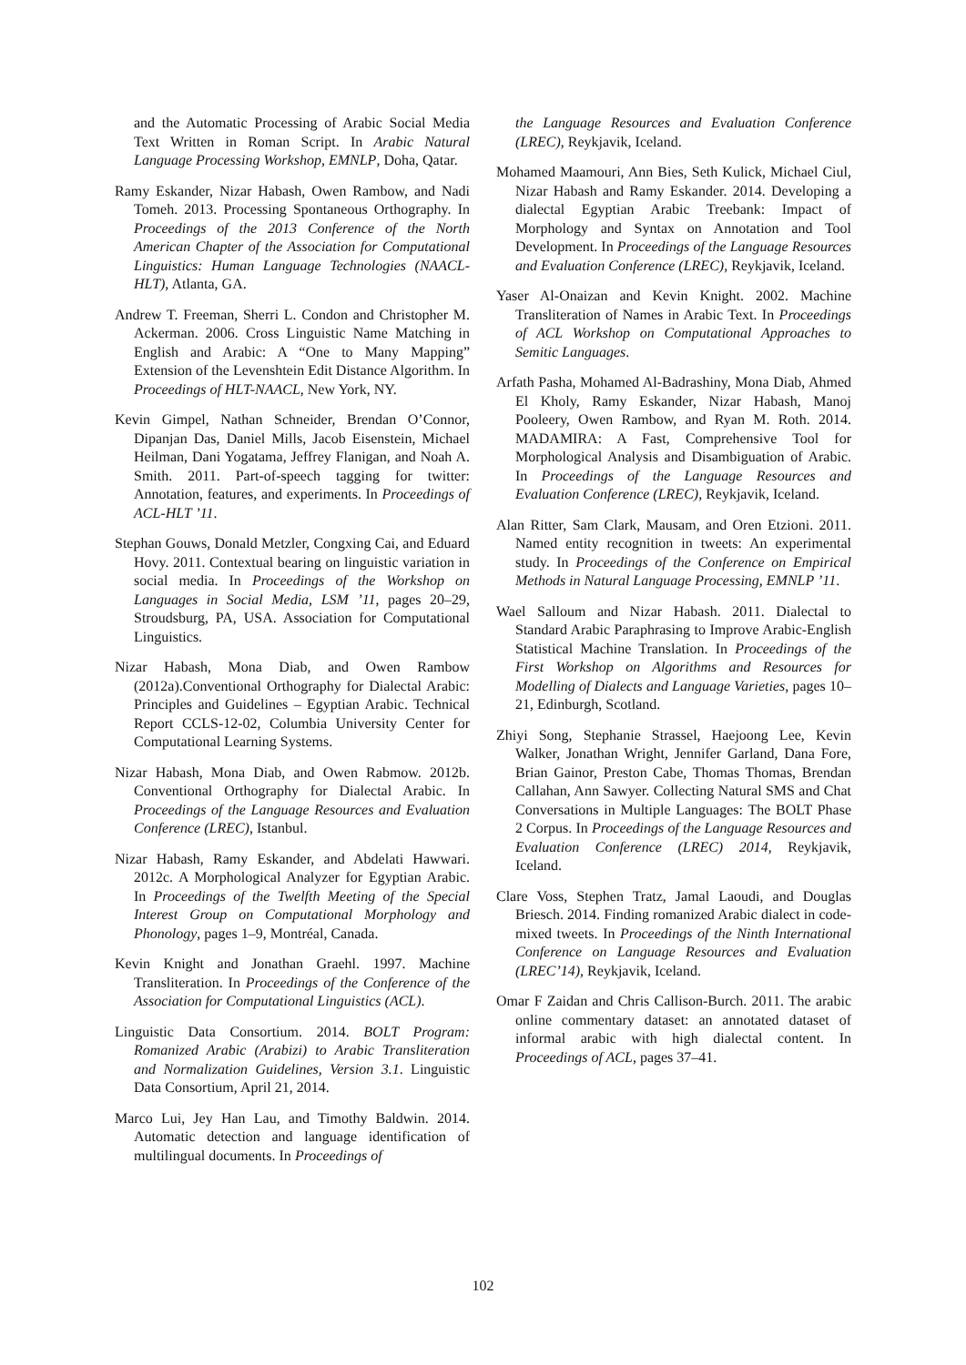and the Automatic Processing of Arabic Social Media Text Written in Roman Script. In Arabic Natural Language Processing Workshop, EMNLP, Doha, Qatar.
Ramy Eskander, Nizar Habash, Owen Rambow, and Nadi Tomeh. 2013. Processing Spontaneous Orthography. In Proceedings of the 2013 Conference of the North American Chapter of the Association for Computational Linguistics: Human Language Technologies (NAACL-HLT), Atlanta, GA.
Andrew T. Freeman, Sherri L. Condon and Christopher M. Ackerman. 2006. Cross Linguistic Name Matching in English and Arabic: A “One to Many Mapping” Extension of the Levenshtein Edit Distance Algorithm. In Proceedings of HLT-NAACL, New York, NY.
Kevin Gimpel, Nathan Schneider, Brendan O’Connor, Dipanjan Das, Daniel Mills, Jacob Eisenstein, Michael Heilman, Dani Yogatama, Jeffrey Flanigan, and Noah A. Smith. 2011. Part-of-speech tagging for twitter: Annotation, features, and experiments. In Proceedings of ACL-HLT ’11.
Stephan Gouws, Donald Metzler, Congxing Cai, and Eduard Hovy. 2011. Contextual bearing on linguistic variation in social media. In Proceedings of the Workshop on Languages in Social Media, LSM ’11, pages 20–29, Stroudsburg, PA, USA. Association for Computational Linguistics.
Nizar Habash, Mona Diab, and Owen Rambow (2012a).Conventional Orthography for Dialectal Arabic: Principles and Guidelines – Egyptian Arabic. Technical Report CCLS-12-02, Columbia University Center for Computational Learning Systems.
Nizar Habash, Mona Diab, and Owen Rabmow. 2012b. Conventional Orthography for Dialectal Arabic. In Proceedings of the Language Resources and Evaluation Conference (LREC), Istanbul.
Nizar Habash, Ramy Eskander, and Abdelati Hawwari. 2012c. A Morphological Analyzer for Egyptian Arabic. In Proceedings of the Twelfth Meeting of the Special Interest Group on Computational Morphology and Phonology, pages 1–9, Montréal, Canada.
Kevin Knight and Jonathan Graehl. 1997. Machine Transliteration. In Proceedings of the Conference of the Association for Computational Linguistics (ACL).
Linguistic Data Consortium. 2014. BOLT Program: Romanized Arabic (Arabizi) to Arabic Transliteration and Normalization Guidelines, Version 3.1. Linguistic Data Consortium, April 21, 2014.
Marco Lui, Jey Han Lau, and Timothy Baldwin. 2014. Automatic detection and language identification of multilingual documents. In Proceedings of
the Language Resources and Evaluation Conference (LREC), Reykjavik, Iceland.
Mohamed Maamouri, Ann Bies, Seth Kulick, Michael Ciul, Nizar Habash and Ramy Eskander. 2014. Developing a dialectal Egyptian Arabic Treebank: Impact of Morphology and Syntax on Annotation and Tool Development. In Proceedings of the Language Resources and Evaluation Conference (LREC), Reykjavik, Iceland.
Yaser Al-Onaizan and Kevin Knight. 2002. Machine Transliteration of Names in Arabic Text. In Proceedings of ACL Workshop on Computational Approaches to Semitic Languages.
Arfath Pasha, Mohamed Al-Badrashiny, Mona Diab, Ahmed El Kholy, Ramy Eskander, Nizar Habash, Manoj Pooleery, Owen Rambow, and Ryan M. Roth. 2014. MADAMIRA: A Fast, Comprehensive Tool for Morphological Analysis and Disambiguation of Arabic. In Proceedings of the Language Resources and Evaluation Conference (LREC), Reykjavik, Iceland.
Alan Ritter, Sam Clark, Mausam, and Oren Etzioni. 2011. Named entity recognition in tweets: An experimental study. In Proceedings of the Conference on Empirical Methods in Natural Language Processing, EMNLP ’11.
Wael Salloum and Nizar Habash. 2011. Dialectal to Standard Arabic Paraphrasing to Improve Arabic-English Statistical Machine Translation. In Proceedings of the First Workshop on Algorithms and Resources for Modelling of Dialects and Language Varieties, pages 10–21, Edinburgh, Scotland.
Zhiyi Song, Stephanie Strassel, Haejoong Lee, Kevin Walker, Jonathan Wright, Jennifer Garland, Dana Fore, Brian Gainor, Preston Cabe, Thomas Thomas, Brendan Callahan, Ann Sawyer. Collecting Natural SMS and Chat Conversations in Multiple Languages: The BOLT Phase 2 Corpus. In Proceedings of the Language Resources and Evaluation Conference (LREC) 2014, Reykjavik, Iceland.
Clare Voss, Stephen Tratz, Jamal Laoudi, and Douglas Briesch. 2014. Finding romanized Arabic dialect in code-mixed tweets. In Proceedings of the Ninth International Conference on Language Resources and Evaluation (LREC’14), Reykjavik, Iceland.
Omar F Zaidan and Chris Callison-Burch. 2011. The arabic online commentary dataset: an annotated dataset of informal arabic with high dialectal content. In Proceedings of ACL, pages 37–41.
102